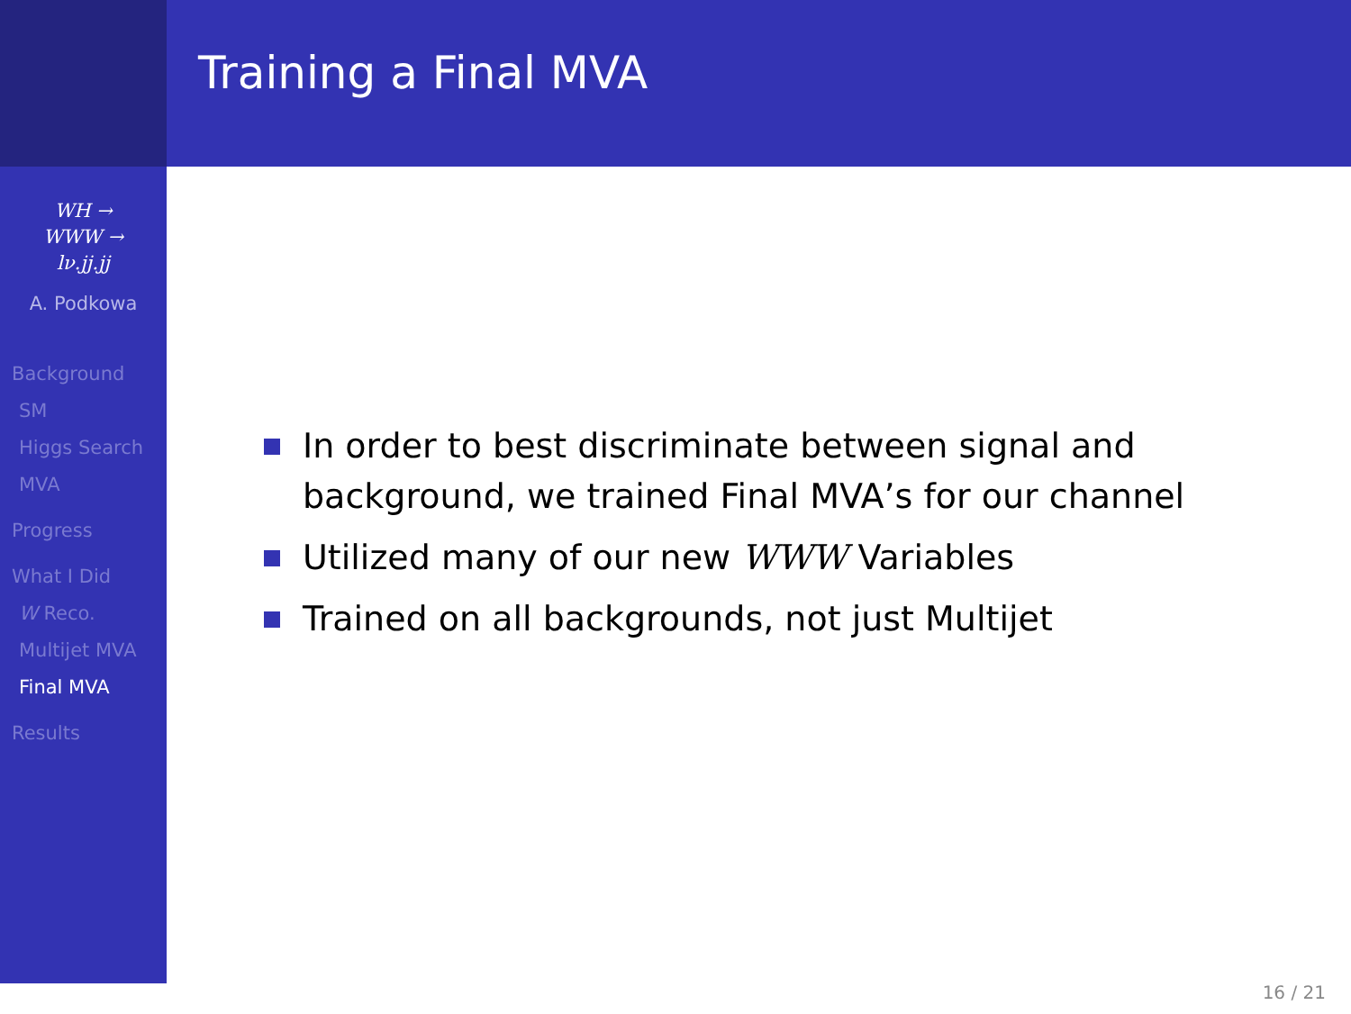WH →
WWW →
lν.jj.jj
A. Podkowa
Background
SM
Higgs Search
MVA
Progress
What I Did
W Reco.
Multijet MVA
Final MVA
Results
Training a Final MVA
In order to best discriminate between signal and background, we trained Final MVA’s for our channel
Utilized many of our new WWW Variables
Trained on all backgrounds, not just Multijet
16 / 21